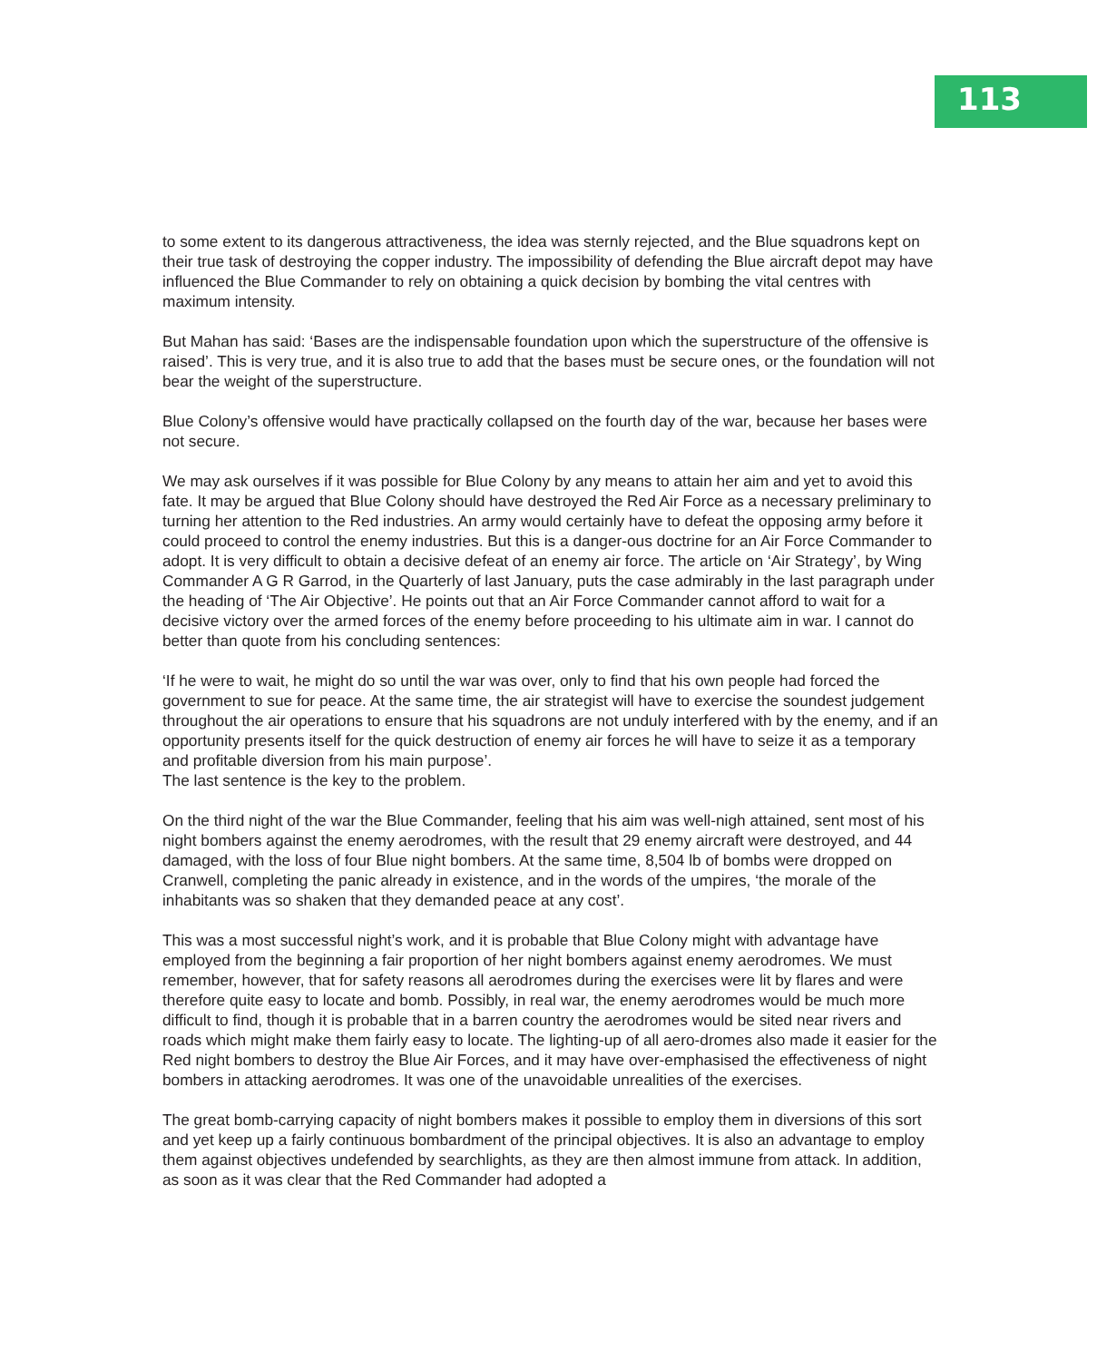113
to some extent to its dangerous attractiveness, the idea was sternly rejected, and the Blue squadrons kept on their true task of destroying the copper industry. The impossibility of defending the Blue aircraft depot may have influenced the Blue Commander to rely on obtaining a quick decision by bombing the vital centres with maximum intensity.
But Mahan has said: ‘Bases are the indispensable foundation upon which the superstructure of the offensive is raised’. This is very true, and it is also true to add that the bases must be secure ones, or the foundation will not bear the weight of the superstructure.
Blue Colony’s offensive would have practically collapsed on the fourth day of the war, because her bases were not secure.
We may ask ourselves if it was possible for Blue Colony by any means to attain her aim and yet to avoid this fate. It may be argued that Blue Colony should have destroyed the Red Air Force as a necessary preliminary to turning her attention to the Red industries. An army would certainly have to defeat the opposing army before it could proceed to control the enemy industries. But this is a danger-ous doctrine for an Air Force Commander to adopt. It is very difficult to obtain a decisive defeat of an enemy air force. The article on ‘Air Strategy’, by Wing Commander A G R Garrod, in the Quarterly of last January, puts the case admirably in the last paragraph under the heading of ‘The Air Objective’. He points out that an Air Force Commander cannot afford to wait for a decisive victory over the armed forces of the enemy before proceeding to his ultimate aim in war. I cannot do better than quote from his concluding sentences:
‘If he were to wait, he might do so until the war was over, only to find that his own people had forced the government to sue for peace. At the same time, the air strategist will have to exercise the soundest judgement throughout the air operations to ensure that his squadrons are not unduly interfered with by the enemy, and if an opportunity presents itself for the quick destruction of enemy air forces he will have to seize it as a temporary and profitable diversion from his main purpose’.
The last sentence is the key to the problem.
On the third night of the war the Blue Commander, feeling that his aim was well-nigh attained, sent most of his night bombers against the enemy aerodromes, with the result that 29 enemy aircraft were destroyed, and 44 damaged, with the loss of four Blue night bombers. At the same time, 8,504 lb of bombs were dropped on Cranwell, completing the panic already in existence, and in the words of the umpires, ‘the morale of the inhabitants was so shaken that they demanded peace at any cost’.
This was a most successful night’s work, and it is probable that Blue Colony might with advantage have employed from the beginning a fair proportion of her night bombers against enemy aerodromes. We must remember, however, that for safety reasons all aerodromes during the exercises were lit by flares and were therefore quite easy to locate and bomb. Possibly, in real war, the enemy aerodromes would be much more difficult to find, though it is probable that in a barren country the aerodromes would be sited near rivers and roads which might make them fairly easy to locate. The lighting-up of all aero-dromes also made it easier for the Red night bombers to destroy the Blue Air Forces, and it may have over-emphasised the effectiveness of night bombers in attacking aerodromes. It was one of the unavoidable unrealities of the exercises.
The great bomb-carrying capacity of night bombers makes it possible to employ them in diversions of this sort and yet keep up a fairly continuous bombardment of the principal objectives. It is also an advantage to employ them against objectives undefended by searchlights, as they are then almost immune from attack. In addition, as soon as it was clear that the Red Commander had adopted a